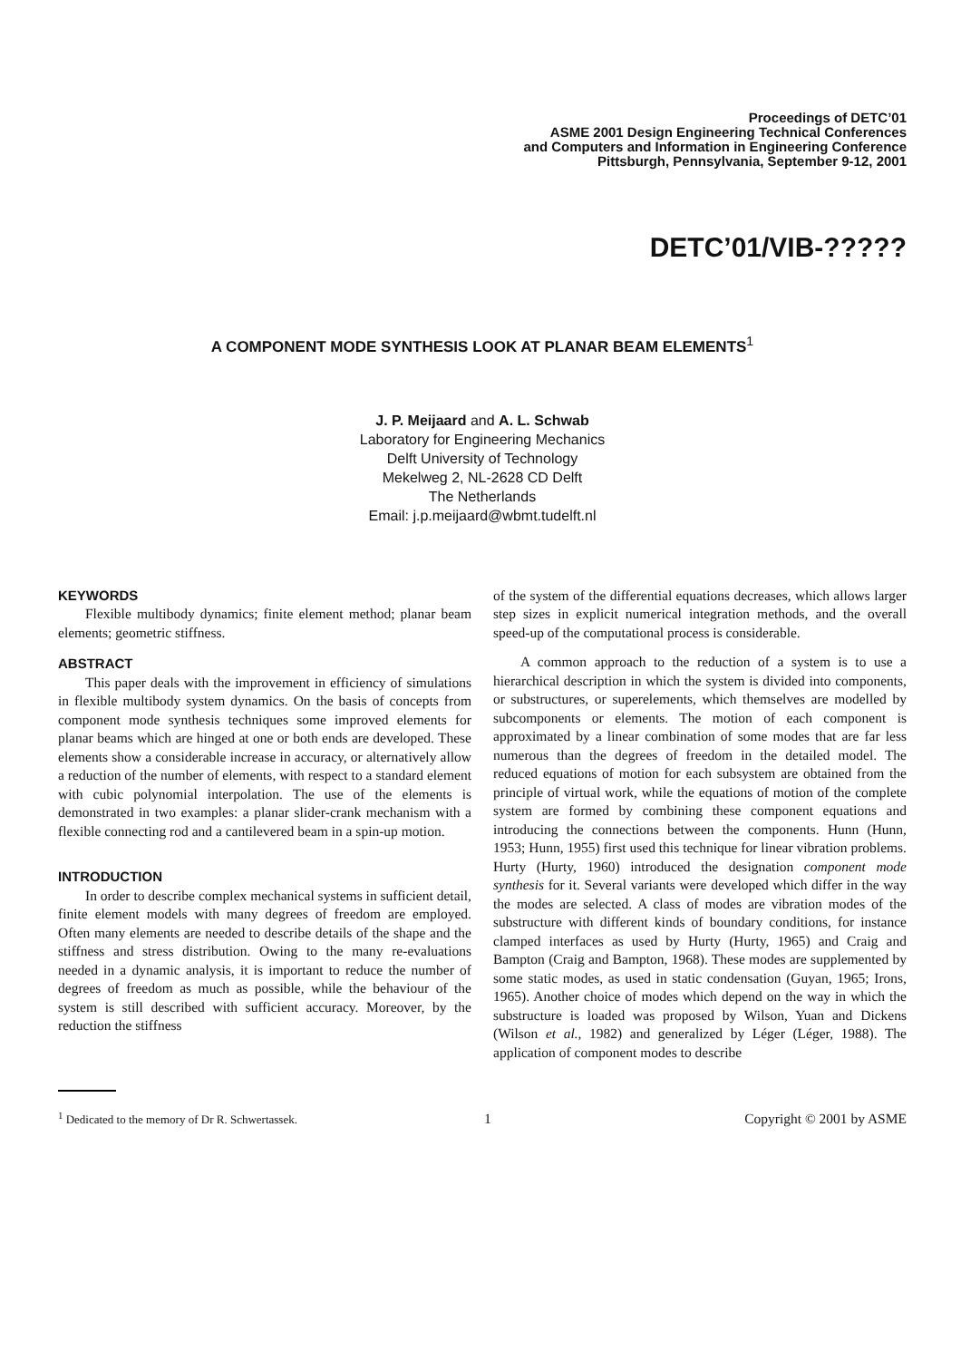Proceedings of DETC’01
ASME 2001 Design Engineering Technical Conferences
and Computers and Information in Engineering Conference
Pittsburgh, Pennsylvania, September 9-12, 2001
DETC’01/VIB-?????
A COMPONENT MODE SYNTHESIS LOOK AT PLANAR BEAM ELEMENTS<sup>1</sup>
J. P. Meijaard and A. L. Schwab
Laboratory for Engineering Mechanics
Delft University of Technology
Mekelweg 2, NL-2628 CD Delft
The Netherlands
Email: j.p.meijaard@wbmt.tudelft.nl
KEYWORDS
Flexible multibody dynamics; finite element method; planar beam elements; geometric stiffness.
ABSTRACT
This paper deals with the improvement in efficiency of simulations in flexible multibody system dynamics. On the basis of concepts from component mode synthesis techniques some improved elements for planar beams which are hinged at one or both ends are developed. These elements show a considerable increase in accuracy, or alternatively allow a reduction of the number of elements, with respect to a standard element with cubic polynomial interpolation. The use of the elements is demonstrated in two examples: a planar slider-crank mechanism with a flexible connecting rod and a cantilevered beam in a spin-up motion.
INTRODUCTION
In order to describe complex mechanical systems in sufficient detail, finite element models with many degrees of freedom are employed. Often many elements are needed to describe details of the shape and the stiffness and stress distribution. Owing to the many re-evaluations needed in a dynamic analysis, it is important to reduce the number of degrees of freedom as much as possible, while the behaviour of the system is still described with sufficient accuracy. Moreover, by the reduction the stiffness
<sup>1</sup> Dedicated to the memory of Dr R. Schwertassek.
of the system of the differential equations decreases, which allows larger step sizes in explicit numerical integration methods, and the overall speed-up of the computational process is considerable.
A common approach to the reduction of a system is to use a hierarchical description in which the system is divided into components, or substructures, or superelements, which themselves are modelled by subcomponents or elements. The motion of each component is approximated by a linear combination of some modes that are far less numerous than the degrees of freedom in the detailed model. The reduced equations of motion for each subsystem are obtained from the principle of virtual work, while the equations of motion of the complete system are formed by combining these component equations and introducing the connections between the components. Hunn (Hunn, 1953; Hunn, 1955) first used this technique for linear vibration problems. Hurty (Hurty, 1960) introduced the designation component mode synthesis for it. Several variants were developed which differ in the way the modes are selected. A class of modes are vibration modes of the substructure with different kinds of boundary conditions, for instance clamped interfaces as used by Hurty (Hurty, 1965) and Craig and Bampton (Craig and Bampton, 1968). These modes are supplemented by some static modes, as used in static condensation (Guyan, 1965; Irons, 1965). Another choice of modes which depend on the way in which the substructure is loaded was proposed by Wilson, Yuan and Dickens (Wilson et al., 1982) and generalized by Léger (Léger, 1988). The application of component modes to describe
1 Copyright © 2001 by ASME